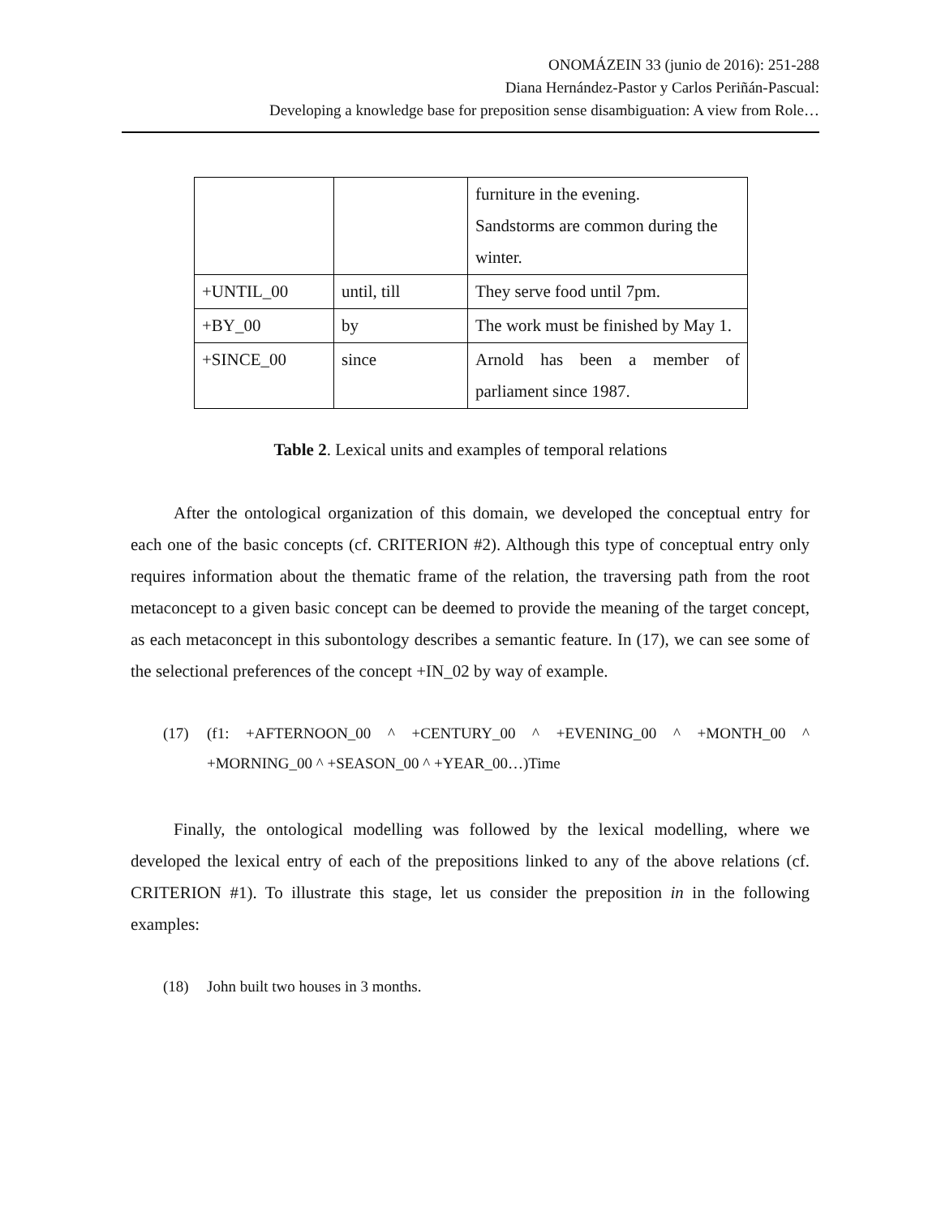ONOMÁZEIN 33 (junio de 2016): 251-288
Diana Hernández-Pastor y Carlos Periñán-Pascual:
Developing a knowledge base for preposition sense disambiguation: A view from Role…
| | | furniture in the evening. Sandstorms are common during the winter. |
| +UNTIL_00 | until, till | They serve food until 7pm. |
| +BY_00 | by | The work must be finished by May 1. |
| +SINCE_00 | since | Arnold has been a member of parliament since 1987. |
Table 2. Lexical units and examples of temporal relations
After the ontological organization of this domain, we developed the conceptual entry for each one of the basic concepts (cf. CRITERION #2). Although this type of conceptual entry only requires information about the thematic frame of the relation, the traversing path from the root metaconcept to a given basic concept can be deemed to provide the meaning of the target concept, as each metaconcept in this subontology describes a semantic feature. In (17), we can see some of the selectional preferences of the concept +IN_02 by way of example.
(17) (f1: +AFTERNOON_00 ^ +CENTURY_00 ^ +EVENING_00 ^ +MONTH_00 ^ +MORNING_00 ^ +SEASON_00 ^ +YEAR_00…)Time
Finally, the ontological modelling was followed by the lexical modelling, where we developed the lexical entry of each of the prepositions linked to any of the above relations (cf. CRITERION #1). To illustrate this stage, let us consider the preposition in in the following examples:
(18) John built two houses in 3 months.